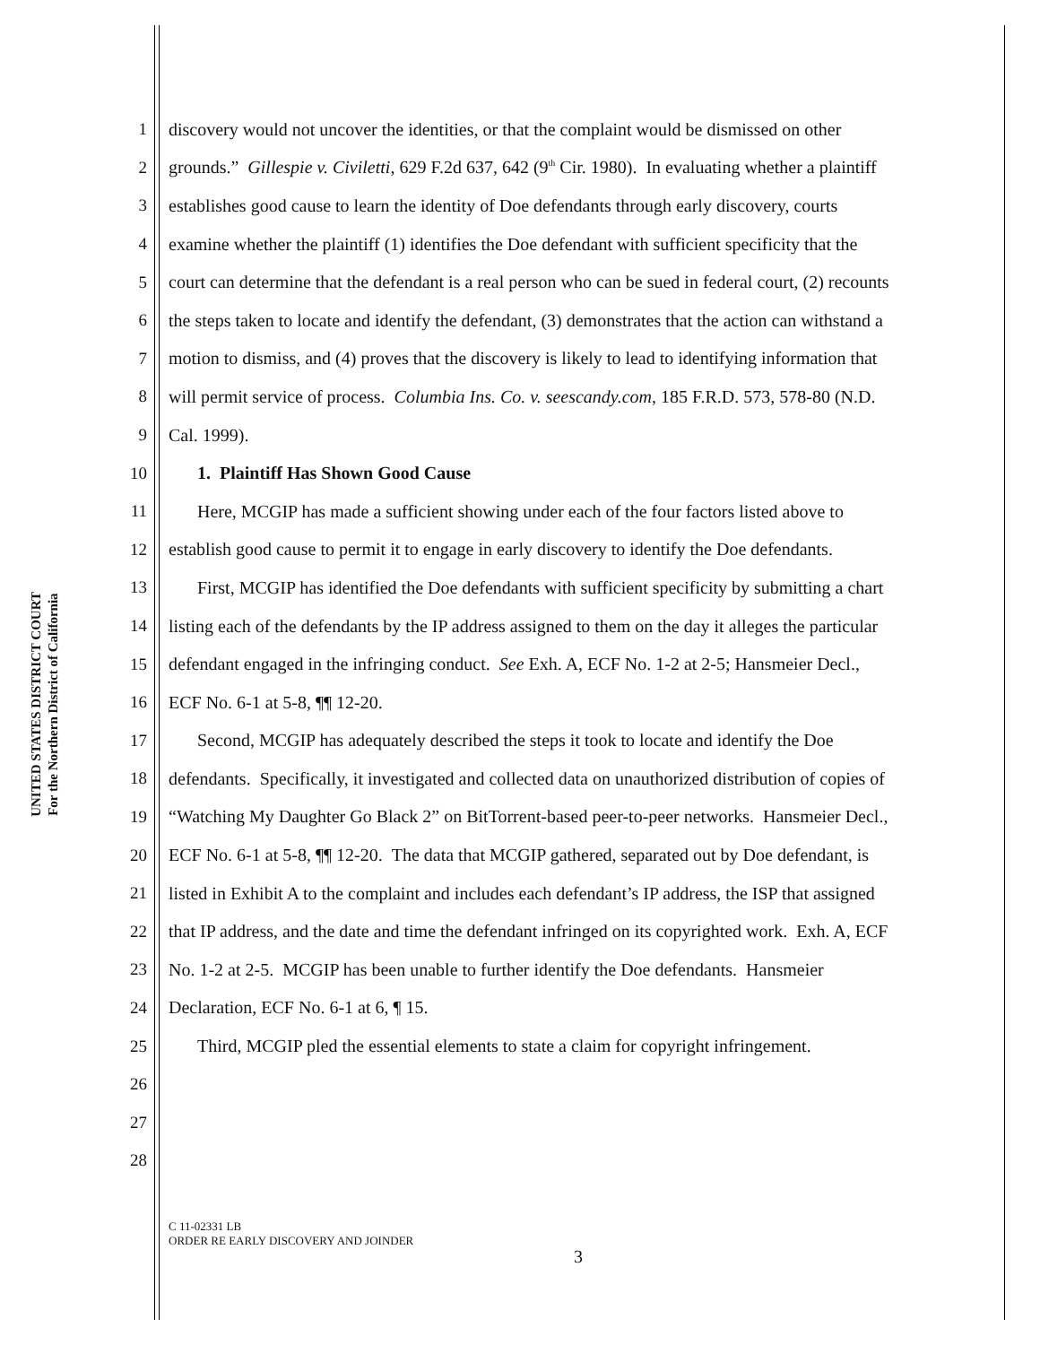UNITED STATES DISTRICT COURT
For the Northern District of California
1 discovery would not uncover the identities, or that the complaint would be dismissed on other
2 grounds.” Gillespie v. Civiletti, 629 F.2d 637, 642 (9<sup>th</sup> Cir. 1980). In evaluating whether a plaintiff
3 establishes good cause to learn the identity of Doe defendants through early discovery, courts
4 examine whether the plaintiff (1) identifies the Doe defendant with sufficient specificity that the
5 court can determine that the defendant is a real person who can be sued in federal court, (2) recounts
6 the steps taken to locate and identify the defendant, (3) demonstrates that the action can withstand a
7 motion to dismiss, and (4) proves that the discovery is likely to lead to identifying information that
8 will permit service of process. Columbia Ins. Co. v. seescandy.com, 185 F.R.D. 573, 578-80 (N.D.
9 Cal. 1999).
10 1. Plaintiff Has Shown Good Cause
11 Here, MCGIP has made a sufficient showing under each of the four factors listed above to
12 establish good cause to permit it to engage in early discovery to identify the Doe defendants.
13 First, MCGIP has identified the Doe defendants with sufficient specificity by submitting a chart
14 listing each of the defendants by the IP address assigned to them on the day it alleges the particular
15 defendant engaged in the infringing conduct. See Exh. A, ECF No. 1-2 at 2-5; Hansmeier Decl.,
16 ECF No. 6-1 at 5-8, ¶¶ 12-20.
17 Second, MCGIP has adequately described the steps it took to locate and identify the Doe
18 defendants. Specifically, it investigated and collected data on unauthorized distribution of copies of
19 “Watching My Daughter Go Black 2” on BitTorrent-based peer-to-peer networks. Hansmeier Decl.,
20 ECF No. 6-1 at 5-8, ¶¶ 12-20. The data that MCGIP gathered, separated out by Doe defendant, is
21 listed in Exhibit A to the complaint and includes each defendant’s IP address, the ISP that assigned
22 that IP address, and the date and time the defendant infringed on its copyrighted work. Exh. A, ECF
23 No. 1-2 at 2-5. MCGIP has been unable to further identify the Doe defendants. Hansmeier
24 Declaration, ECF No. 6-1 at 6, ¶ 15.
25 Third, MCGIP pled the essential elements to state a claim for copyright infringement.
26
27
28
C 11-02331 LB
ORDER RE EARLY DISCOVERY AND JOINDER
3